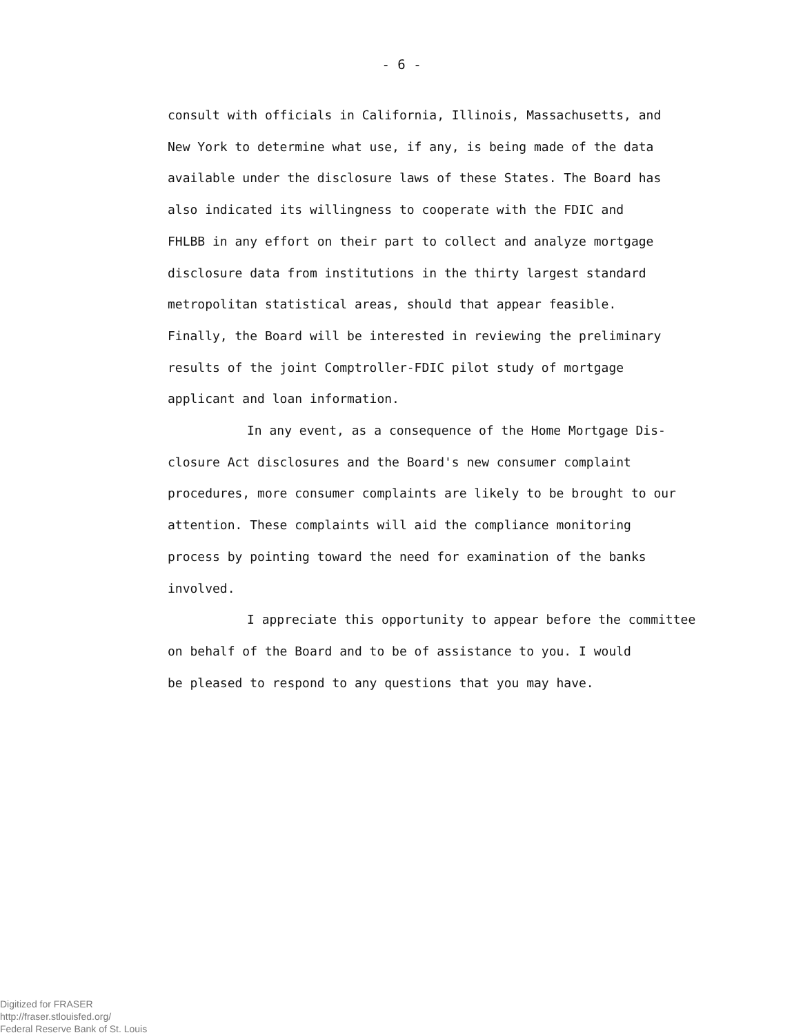- 6 -
consult with officials in California, Illinois, Massachusetts, and
New York to determine what use, if any, is being made of the data
available under the disclosure laws of these States. The Board has
also indicated its willingness to cooperate with the FDIC and
FHLBB in any effort on their part to collect and analyze mortgage
disclosure data from institutions in the thirty largest standard
metropolitan statistical areas, should that appear feasible.
Finally, the Board will be interested in reviewing the preliminary
results of the joint Comptroller-FDIC pilot study of mortgage
applicant and loan information.
In any event, as a consequence of the Home Mortgage Dis-
closure Act disclosures and the Board's new consumer complaint
procedures, more consumer complaints are likely to be brought to our
attention. These complaints will aid the compliance monitoring
process by pointing toward the need for examination of the banks
involved.
I appreciate this opportunity to appear before the committee
on behalf of the Board and to be of assistance to you. I would
be pleased to respond to any questions that you may have.
Digitized for FRASER
http://fraser.stlouisfed.org/
Federal Reserve Bank of St. Louis